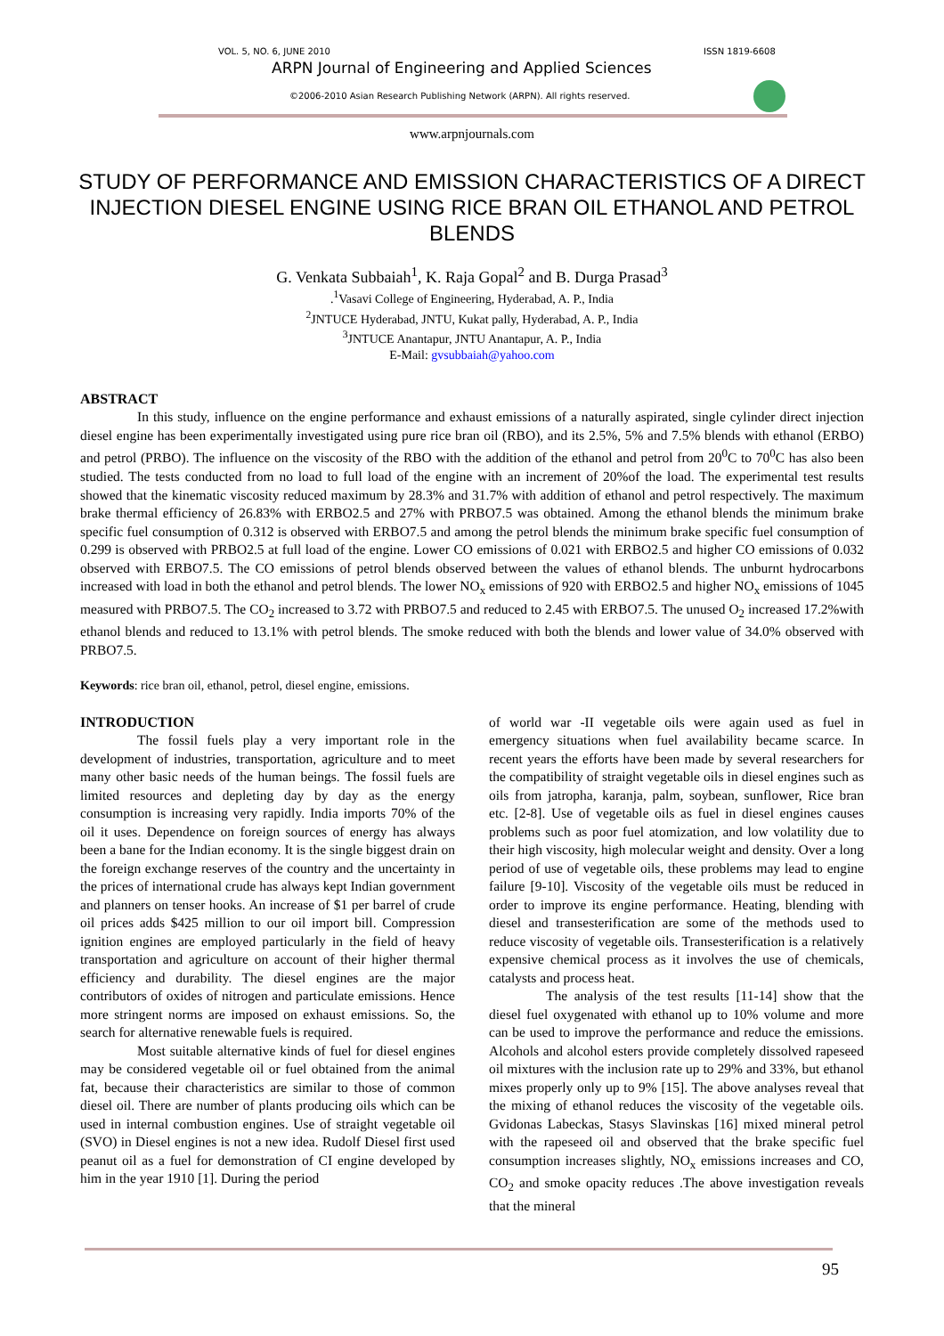VOL. 5, NO. 6, JUNE 2010 ISSN 1819-6608
ARPN Journal of Engineering and Applied Sciences
©2006-2010 Asian Research Publishing Network (ARPN). All rights reserved.
www.arpnjournals.com
STUDY OF PERFORMANCE AND EMISSION CHARACTERISTICS OF A DIRECT INJECTION DIESEL ENGINE USING RICE BRAN OIL ETHANOL AND PETROL BLENDS
G. Venkata Subbaiah<sup>1</sup>, K. Raja Gopal<sup>2</sup> and B. Durga Prasad<sup>3</sup>
.<sup>1</sup>Vasavi College of Engineering, Hyderabad, A. P., India
<sup>2</sup> JNTUCE Hyderabad, JNTU, Kukat pally, Hyderabad, A. P., India
<sup>3</sup> JNTUCE Anantapur, JNTU Anantapur, A. P., India
E-Mail: gvsubbaiah@yahoo.com
ABSTRACT
In this study, influence on the engine performance and exhaust emissions of a naturally aspirated, single cylinder direct injection diesel engine has been experimentally investigated using pure rice bran oil (RBO), and its 2.5%, 5% and 7.5% blends with ethanol (ERBO) and petrol (PRBO). The influence on the viscosity of the RBO with the addition of the ethanol and petrol from 20<sup>0</sup>C to 70<sup>0</sup>C has also been studied. The tests conducted from no load to full load of the engine with an increment of 20%of the load. The experimental test results showed that the kinematic viscosity reduced maximum by 28.3% and 31.7% with addition of ethanol and petrol respectively. The maximum brake thermal efficiency of 26.83% with ERBO2.5 and 27% with PRBO7.5 was obtained. Among the ethanol blends the minimum brake specific fuel consumption of 0.312 is observed with ERBO7.5 and among the petrol blends the minimum brake specific fuel consumption of 0.299 is observed with PRBO2.5 at full load of the engine. Lower CO emissions of 0.021 with ERBO2.5 and higher CO emissions of 0.032 observed with ERBO7.5. The CO emissions of petrol blends observed between the values of ethanol blends. The unburnt hydrocarbons increased with load in both the ethanol and petrol blends. The lower NO<sub>x</sub> emissions of 920 with ERBO2.5 and higher NO<sub>x</sub> emissions of 1045 measured with PRBO7.5. The CO<sub>2</sub> increased to 3.72 with PRBO7.5 and reduced to 2.45 with ERBO7.5. The unused O<sub>2</sub> increased 17.2%with ethanol blends and reduced to 13.1% with petrol blends. The smoke reduced with both the blends and lower value of 34.0% observed with PRBO7.5.
Keywords: rice bran oil, ethanol, petrol, diesel engine, emissions.
INTRODUCTION
The fossil fuels play a very important role in the development of industries, transportation, agriculture and to meet many other basic needs of the human beings. The fossil fuels are limited resources and depleting day by day as the energy consumption is increasing very rapidly. India imports 70% of the oil it uses. Dependence on foreign sources of energy has always been a bane for the Indian economy. It is the single biggest drain on the foreign exchange reserves of the country and the uncertainty in the prices of international crude has always kept Indian government and planners on tenser hooks. An increase of $1 per barrel of crude oil prices adds $425 million to our oil import bill. Compression ignition engines are employed particularly in the field of heavy transportation and agriculture on account of their higher thermal efficiency and durability. The diesel engines are the major contributors of oxides of nitrogen and particulate emissions. Hence more stringent norms are imposed on exhaust emissions. So, the search for alternative renewable fuels is required.
Most suitable alternative kinds of fuel for diesel engines may be considered vegetable oil or fuel obtained from the animal fat, because their characteristics are similar to those of common diesel oil. There are number of plants producing oils which can be used in internal combustion engines. Use of straight vegetable oil (SVO) in Diesel engines is not a new idea. Rudolf Diesel first used peanut oil as a fuel for demonstration of CI engine developed by him in the year 1910 [1]. During the period
of world war -II vegetable oils were again used as fuel in emergency situations when fuel availability became scarce. In recent years the efforts have been made by several researchers for the compatibility of straight vegetable oils in diesel engines such as oils from jatropha, karanja, palm, soybean, sunflower, Rice bran etc. [2-8]. Use of vegetable oils as fuel in diesel engines causes problems such as poor fuel atomization, and low volatility due to their high viscosity, high molecular weight and density. Over a long period of use of vegetable oils, these problems may lead to engine failure [9-10]. Viscosity of the vegetable oils must be reduced in order to improve its engine performance. Heating, blending with diesel and transesterification are some of the methods used to reduce viscosity of vegetable oils. Transesterification is a relatively expensive chemical process as it involves the use of chemicals, catalysts and process heat.
The analysis of the test results [11-14] show that the diesel fuel oxygenated with ethanol up to 10% volume and more can be used to improve the performance and reduce the emissions. Alcohols and alcohol esters provide completely dissolved rapeseed oil mixtures with the inclusion rate up to 29% and 33%, but ethanol mixes properly only up to 9% [15]. The above analyses reveal that the mixing of ethanol reduces the viscosity of the vegetable oils. Gvidonas Labeckas, Stasys Slavinskas [16] mixed mineral petrol with the rapeseed oil and observed that the brake specific fuel consumption increases slightly, NO<sub>x</sub> emissions increases and CO, CO<sub>2</sub> and smoke opacity reduces .The above investigation reveals that the mineral
95